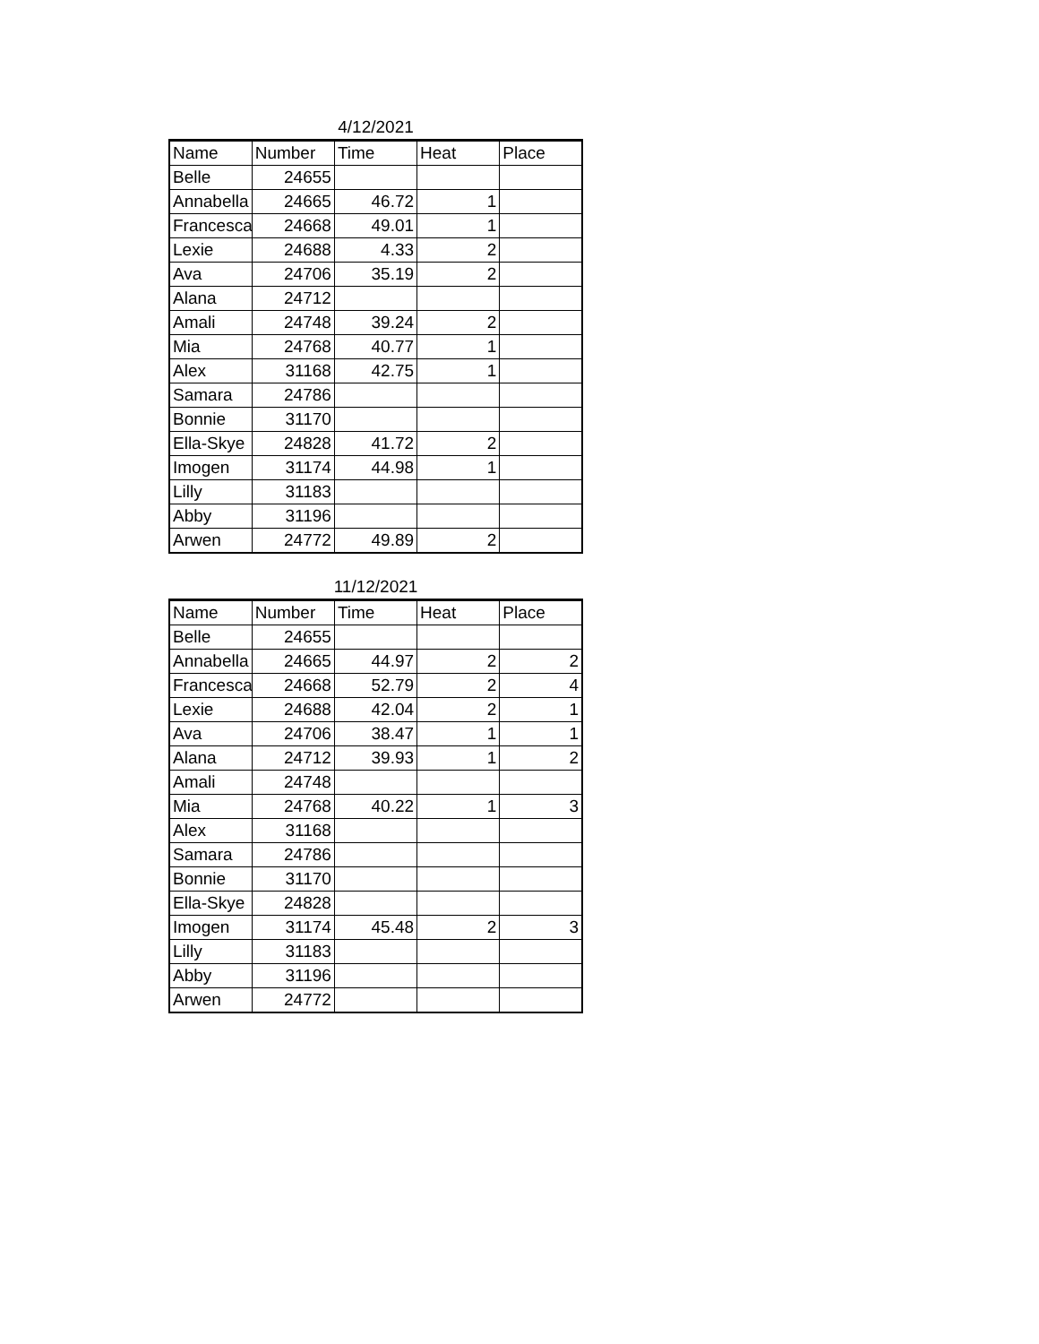4/12/2021
| Name | Number | Time | Heat | Place |
| --- | --- | --- | --- | --- |
| Belle | 24655 | | | |
| Annabella | 24665 | 46.72 | 1 | |
| Francesca | 24668 | 49.01 | 1 | |
| Lexie | 24688 | 4.33 | 2 | |
| Ava | 24706 | 35.19 | 2 | |
| Alana | 24712 | | | |
| Amali | 24748 | 39.24 | 2 | |
| Mia | 24768 | 40.77 | 1 | |
| Alex | 31168 | 42.75 | 1 | |
| Samara | 24786 | | | |
| Bonnie | 31170 | | | |
| Ella-Skye | 24828 | 41.72 | 2 | |
| Imogen | 31174 | 44.98 | 1 | |
| Lilly | 31183 | | | |
| Abby | 31196 | | | |
| Arwen | 24772 | 49.89 | 2 | |
11/12/2021
| Name | Number | Time | Heat | Place |
| --- | --- | --- | --- | --- |
| Belle | 24655 | | | |
| Annabella | 24665 | 44.97 | 2 | 2 |
| Francesca | 24668 | 52.79 | 2 | 4 |
| Lexie | 24688 | 42.04 | 2 | 1 |
| Ava | 24706 | 38.47 | 1 | 1 |
| Alana | 24712 | 39.93 | 1 | 2 |
| Amali | 24748 | | | |
| Mia | 24768 | 40.22 | 1 | 3 |
| Alex | 31168 | | | |
| Samara | 24786 | | | |
| Bonnie | 31170 | | | |
| Ella-Skye | 24828 | | | |
| Imogen | 31174 | 45.48 | 2 | 3 |
| Lilly | 31183 | | | |
| Abby | 31196 | | | |
| Arwen | 24772 | | | |